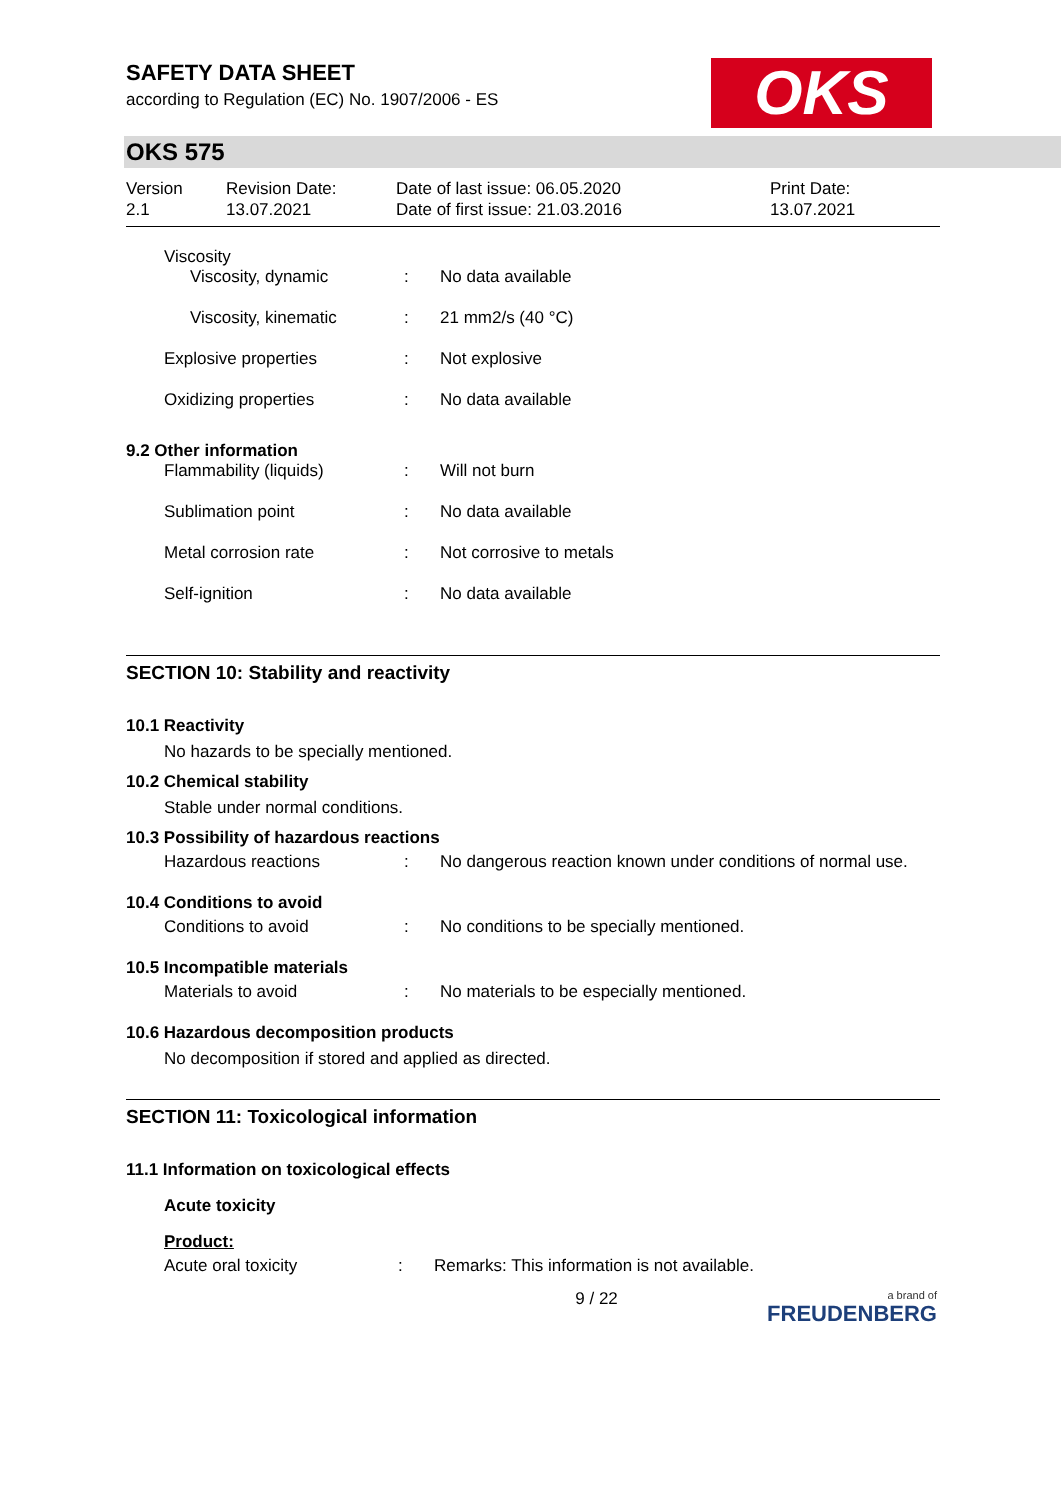SAFETY DATA SHEET
according to Regulation (EC) No. 1907/2006 - ES
OKS
OKS 575
Version
2.1
Revision Date:
13.07.2021
Date of last issue: 06.05.2020
Date of first issue: 21.03.2016
Print Date:
13.07.2021
Viscosity
| Viscosity, dynamic | : | No data available |
| Viscosity, kinematic | : | 21 mm2/s (40 °C) |
| Explosive properties | : | Not explosive |
| Oxidizing properties | : | No data available |
9.2 Other information
| Flammability (liquids) | : | Will not burn |
| Sublimation point | : | No data available |
| Metal corrosion rate | : | Not corrosive to metals |
| Self-ignition | : | No data available |
SECTION 10: Stability and reactivity
10.1 Reactivity
No hazards to be specially mentioned.
10.2 Chemical stability
Stable under normal conditions.
10.3 Possibility of hazardous reactions
| Hazardous reactions | : | No dangerous reaction known under conditions of normal use. |
10.4 Conditions to avoid
| Conditions to avoid | : | No conditions to be specially mentioned. |
10.5 Incompatible materials
| Materials to avoid | : | No materials to be especially mentioned. |
10.6 Hazardous decomposition products
No decomposition if stored and applied as directed.
SECTION 11: Toxicological information
11.1 Information on toxicological effects
Acute toxicity
Product:
| Acute oral toxicity | : | Remarks: This information is not available. |
9 / 22
a brand of
FREUDENBERG